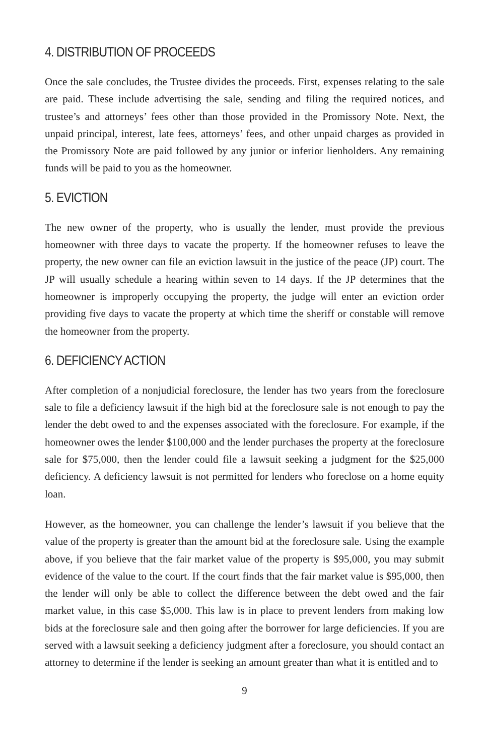4. DISTRIBUTION OF PROCEEDS
Once the sale concludes, the Trustee divides the proceeds. First, expenses relating to the sale are paid. These include advertising the sale, sending and filing the required notices, and trustee’s and attorneys’ fees other than those provided in the Promissory Note. Next, the unpaid principal, interest, late fees, attorneys’ fees, and other unpaid charges as provided in the Promissory Note are paid followed by any junior or inferior lienholders. Any remaining funds will be paid to you as the homeowner.
5. EVICTION
The new owner of the property, who is usually the lender, must provide the previous homeowner with three days to vacate the property. If the homeowner refuses to leave the property, the new owner can file an eviction lawsuit in the justice of the peace (JP) court. The JP will usually schedule a hearing within seven to 14 days. If the JP determines that the homeowner is improperly occupying the property, the judge will enter an eviction order providing five days to vacate the property at which time the sheriff or constable will remove the homeowner from the property.
6. DEFICIENCY ACTION
After completion of a nonjudicial foreclosure, the lender has two years from the foreclosure sale to file a deficiency lawsuit if the high bid at the foreclosure sale is not enough to pay the lender the debt owed to and the expenses associated with the foreclosure. For example, if the homeowner owes the lender $100,000 and the lender purchases the property at the foreclosure sale for $75,000, then the lender could file a lawsuit seeking a judgment for the $25,000 deficiency. A deficiency lawsuit is not permitted for lenders who foreclose on a home equity loan.
However, as the homeowner, you can challenge the lender’s lawsuit if you believe that the value of the property is greater than the amount bid at the foreclosure sale. Using the example above, if you believe that the fair market value of the property is $95,000, you may submit evidence of the value to the court. If the court finds that the fair market value is $95,000, then the lender will only be able to collect the difference between the debt owed and the fair market value, in this case $5,000. This law is in place to prevent lenders from making low bids at the foreclosure sale and then going after the borrower for large deficiencies. If you are served with a lawsuit seeking a deficiency judgment after a foreclosure, you should contact an attorney to determine if the lender is seeking an amount greater than what it is entitled and to
9